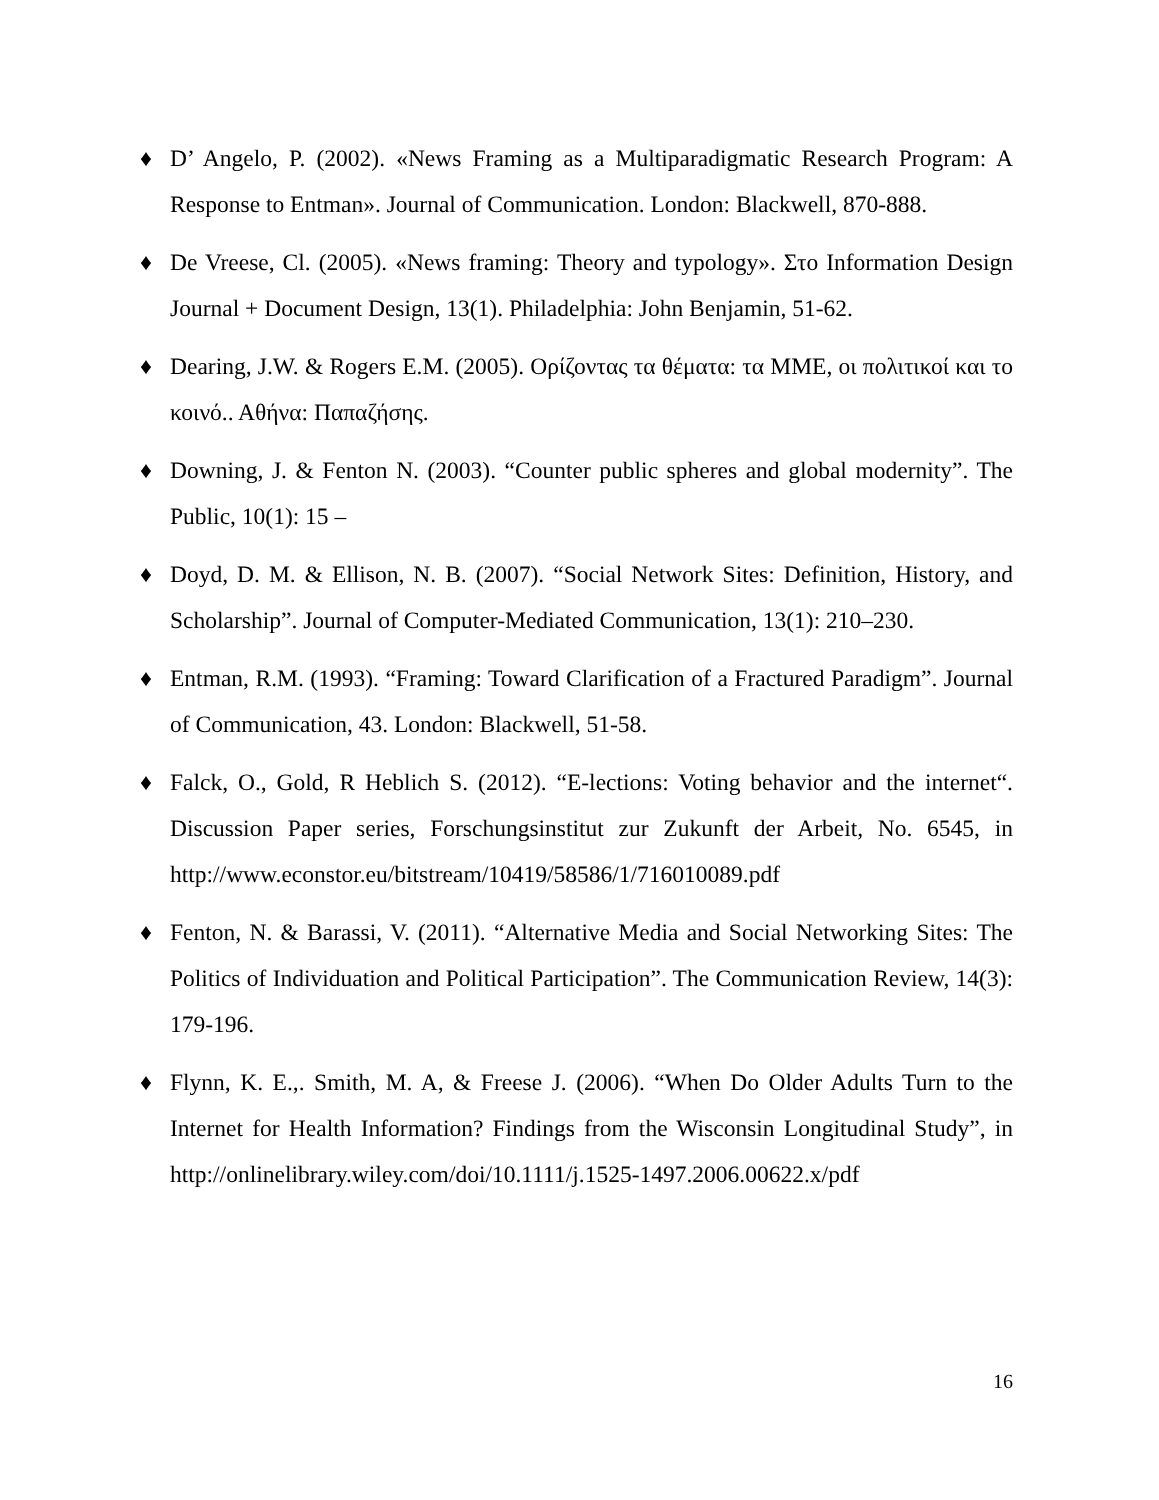♦ D’ Angelo, P. (2002). «News Framing as a Multiparadigmatic Research Program: A Response to Entman». Journal of Communication. London: Blackwell, 870-888.
♦ De Vreese, Cl. (2005). «News framing: Theory and typology». Στο Information Design Journal + Document Design, 13(1). Philadelphia: John Benjamin, 51-62.
♦ Dearing, J.W. & Rogers E.M. (2005). Ορίζοντας τα θέματα: τα ΜΜΕ, οι πολιτικοί και το κοινό.. Αθήνα: Παπαζήσης.
♦ Downing, J. & Fenton N. (2003). “Counter public spheres and global modernity”. The Public, 10(1): 15 –
♦ Doyd, D. M. & Ellison, N. B. (2007). “Social Network Sites: Definition, History, and Scholarship”. Journal of Computer-Mediated Communication, 13(1): 210–230.
♦ Entman, R.M. (1993). “Framing: Toward Clarification of a Fractured Paradigm”. Journal of Communication, 43. London: Blackwell, 51-58.
♦ Falck, O., Gold, R Heblich S. (2012). “E-lections: Voting behavior and the internet“. Discussion Paper series, Forschungsinstitut zur Zukunft der Arbeit, No. 6545, in http://www.econstor.eu/bitstream/10419/58586/1/716010089.pdf
♦ Fenton, N. & Barassi, V. (2011). “Alternative Media and Social Networking Sites: The Politics of Individuation and Political Participation”. The Communication Review, 14(3): 179-196.
♦ Flynn, K. E.,. Smith, M. A, & Freese J. (2006). “When Do Older Adults Turn to the Internet for Health Information? Findings from the Wisconsin Longitudinal Study”, in http://onlinelibrary.wiley.com/doi/10.1111/j.1525-1497.2006.00622.x/pdf
16